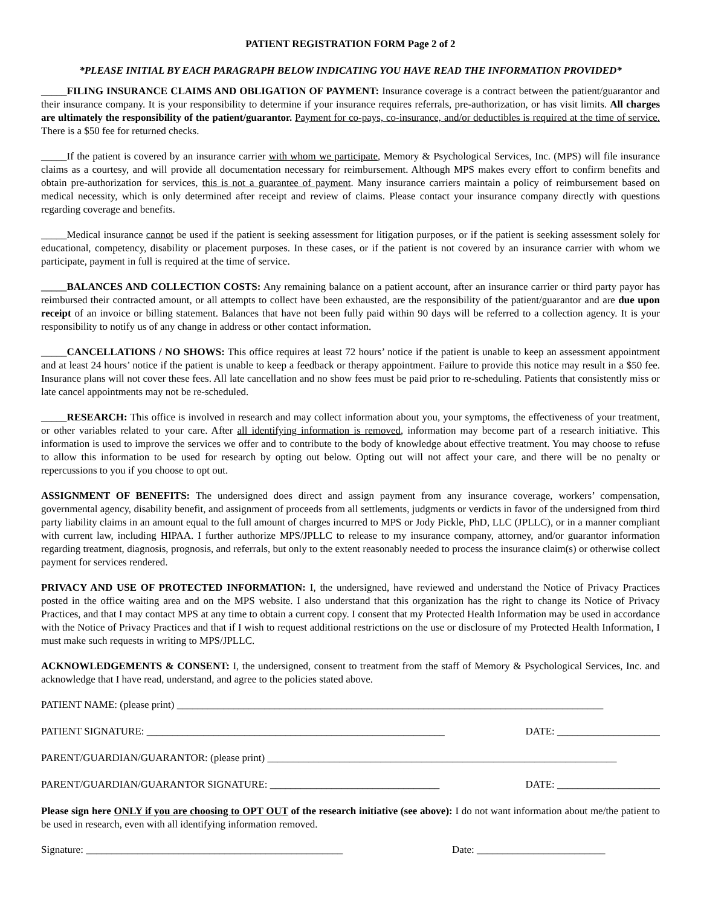PATIENT REGISTRATION FORM Page 2 of 2
*PLEASE INITIAL BY EACH PARAGRAPH BELOW INDICATING YOU HAVE READ THE INFORMATION PROVIDED*
_____FILING INSURANCE CLAIMS AND OBLIGATION OF PAYMENT: Insurance coverage is a contract between the patient/guarantor and their insurance company. It is your responsibility to determine if your insurance requires referrals, pre-authorization, or has visit limits. All charges are ultimately the responsibility of the patient/guarantor. Payment for co-pays, co-insurance, and/or deductibles is required at the time of service. There is a $50 fee for returned checks.
_____If the patient is covered by an insurance carrier with whom we participate, Memory & Psychological Services, Inc. (MPS) will file insurance claims as a courtesy, and will provide all documentation necessary for reimbursement. Although MPS makes every effort to confirm benefits and obtain pre-authorization for services, this is not a guarantee of payment. Many insurance carriers maintain a policy of reimbursement based on medical necessity, which is only determined after receipt and review of claims. Please contact your insurance company directly with questions regarding coverage and benefits.
_____Medical insurance cannot be used if the patient is seeking assessment for litigation purposes, or if the patient is seeking assessment solely for educational, competency, disability or placement purposes. In these cases, or if the patient is not covered by an insurance carrier with whom we participate, payment in full is required at the time of service.
_____BALANCES AND COLLECTION COSTS: Any remaining balance on a patient account, after an insurance carrier or third party payor has reimbursed their contracted amount, or all attempts to collect have been exhausted, are the responsibility of the patient/guarantor and are due upon receipt of an invoice or billing statement. Balances that have not been fully paid within 90 days will be referred to a collection agency. It is your responsibility to notify us of any change in address or other contact information.
_____CANCELLATIONS / NO SHOWS: This office requires at least 72 hours’ notice if the patient is unable to keep an assessment appointment and at least 24 hours’ notice if the patient is unable to keep a feedback or therapy appointment. Failure to provide this notice may result in a $50 fee. Insurance plans will not cover these fees. All late cancellation and no show fees must be paid prior to re-scheduling. Patients that consistently miss or late cancel appointments may not be re-scheduled.
_____RESEARCH: This office is involved in research and may collect information about you, your symptoms, the effectiveness of your treatment, or other variables related to your care. After all identifying information is removed, information may become part of a research initiative. This information is used to improve the services we offer and to contribute to the body of knowledge about effective treatment. You may choose to refuse to allow this information to be used for research by opting out below. Opting out will not affect your care, and there will be no penalty or repercussions to you if you choose to opt out.
ASSIGNMENT OF BENEFITS: The undersigned does direct and assign payment from any insurance coverage, workers’ compensation, governmental agency, disability benefit, and assignment of proceeds from all settlements, judgments or verdicts in favor of the undersigned from third party liability claims in an amount equal to the full amount of charges incurred to MPS or Jody Pickle, PhD, LLC (JPLLC), or in a manner compliant with current law, including HIPAA. I further authorize MPS/JPLLC to release to my insurance company, attorney, and/or guarantor information regarding treatment, diagnosis, prognosis, and referrals, but only to the extent reasonably needed to process the insurance claim(s) or otherwise collect payment for services rendered.
PRIVACY AND USE OF PROTECTED INFORMATION: I, the undersigned, have reviewed and understand the Notice of Privacy Practices posted in the office waiting area and on the MPS website. I also understand that this organization has the right to change its Notice of Privacy Practices, and that I may contact MPS at any time to obtain a current copy. I consent that my Protected Health Information may be used in accordance with the Notice of Privacy Practices and that if I wish to request additional restrictions on the use or disclosure of my Protected Health Information, I must make such requests in writing to MPS/JPLLC.
ACKNOWLEDGEMENTS & CONSENT: I, the undersigned, consent to treatment from the staff of Memory & Psychological Services, Inc. and acknowledge that I have read, understand, and agree to the policies stated above.
PATIENT NAME: (please print) ___________________________________________________________________________________
PATIENT SIGNATURE: __________________________________________________________ DATE: ____________________
PARENT/GUARDIAN/GUARANTOR: (please print) ____________________________________________________________________
PARENT/GUARDIAN/GUARANTOR SIGNATURE: _________________________________ DATE: ____________________
Please sign here ONLY if you are choosing to OPT OUT of the research initiative (see above): I do not want information about me/the patient to be used in research, even with all identifying information removed.
Signature: __________________________________________________ Date: _________________________